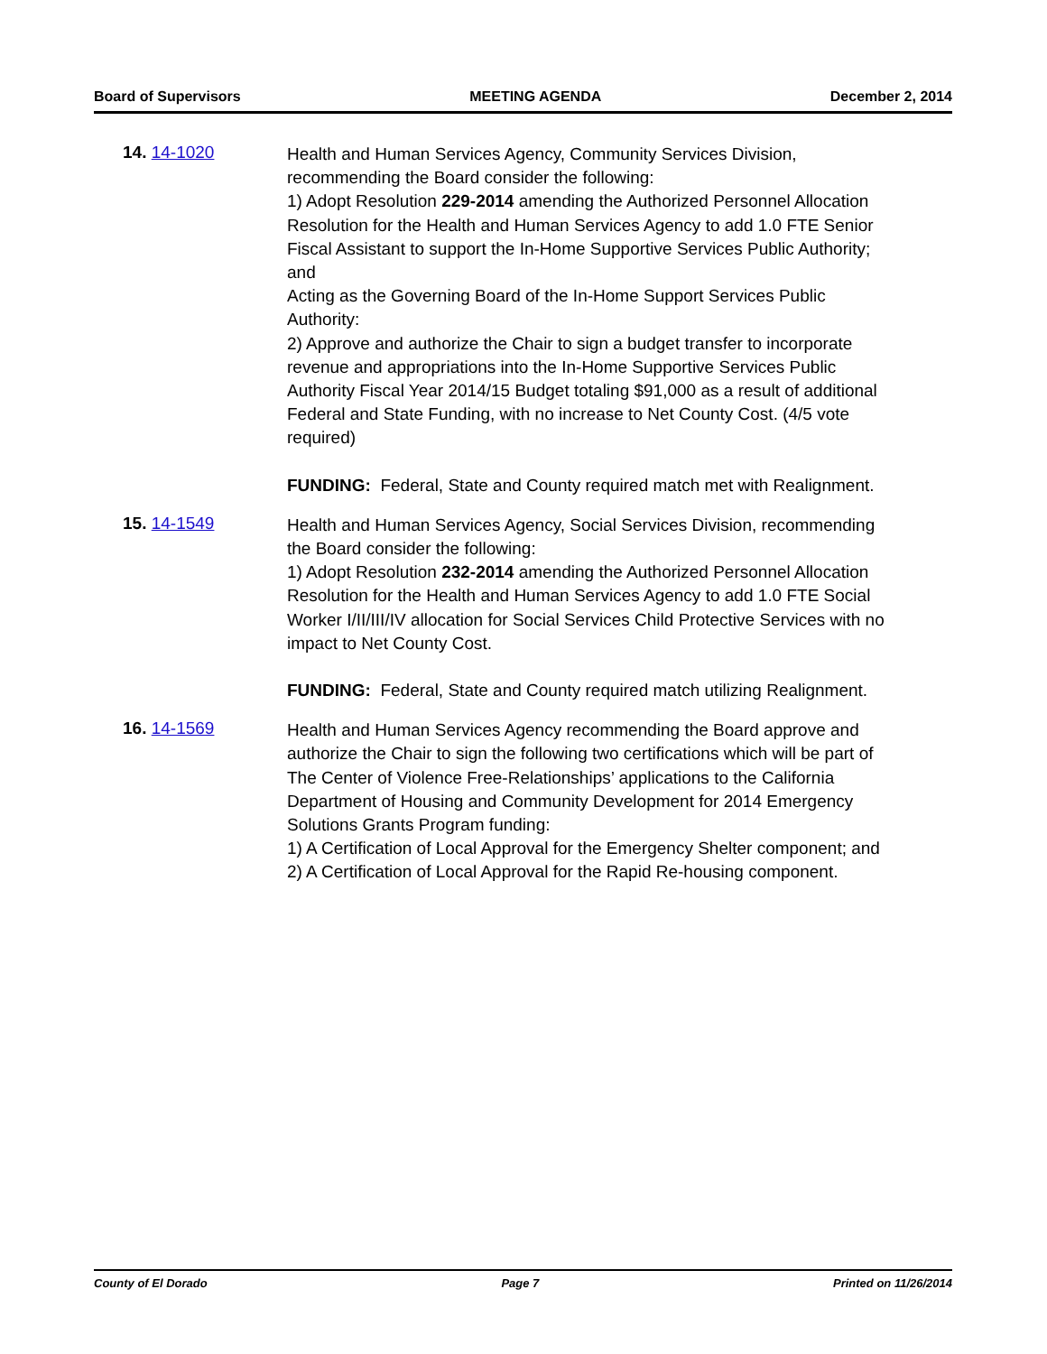Board of Supervisors MEETING AGENDA December 2, 2014
14. 14-1020
Health and Human Services Agency, Community Services Division, recommending the Board consider the following:
1) Adopt Resolution 229-2014 amending the Authorized Personnel Allocation Resolution for the Health and Human Services Agency to add 1.0 FTE Senior Fiscal Assistant to support the In-Home Supportive Services Public Authority; and
Acting as the Governing Board of the In-Home Support Services Public Authority:
2) Approve and authorize the Chair to sign a budget transfer to incorporate revenue and appropriations into the In-Home Supportive Services Public Authority Fiscal Year 2014/15 Budget totaling $91,000 as a result of additional Federal and State Funding, with no increase to Net County Cost. (4/5 vote required)
FUNDING: Federal, State and County required match met with Realignment.
15. 14-1549
Health and Human Services Agency, Social Services Division, recommending the Board consider the following:
1) Adopt Resolution 232-2014 amending the Authorized Personnel Allocation Resolution for the Health and Human Services Agency to add 1.0 FTE Social Worker I/II/III/IV allocation for Social Services Child Protective Services with no impact to Net County Cost.
FUNDING: Federal, State and County required match utilizing Realignment.
16. 14-1569
Health and Human Services Agency recommending the Board approve and authorize the Chair to sign the following two certifications which will be part of The Center of Violence Free-Relationships’ applications to the California Department of Housing and Community Development for 2014 Emergency Solutions Grants Program funding:
1) A Certification of Local Approval for the Emergency Shelter component; and
2) A Certification of Local Approval for the Rapid Re-housing component.
County of El Dorado Page 7 Printed on 11/26/2014